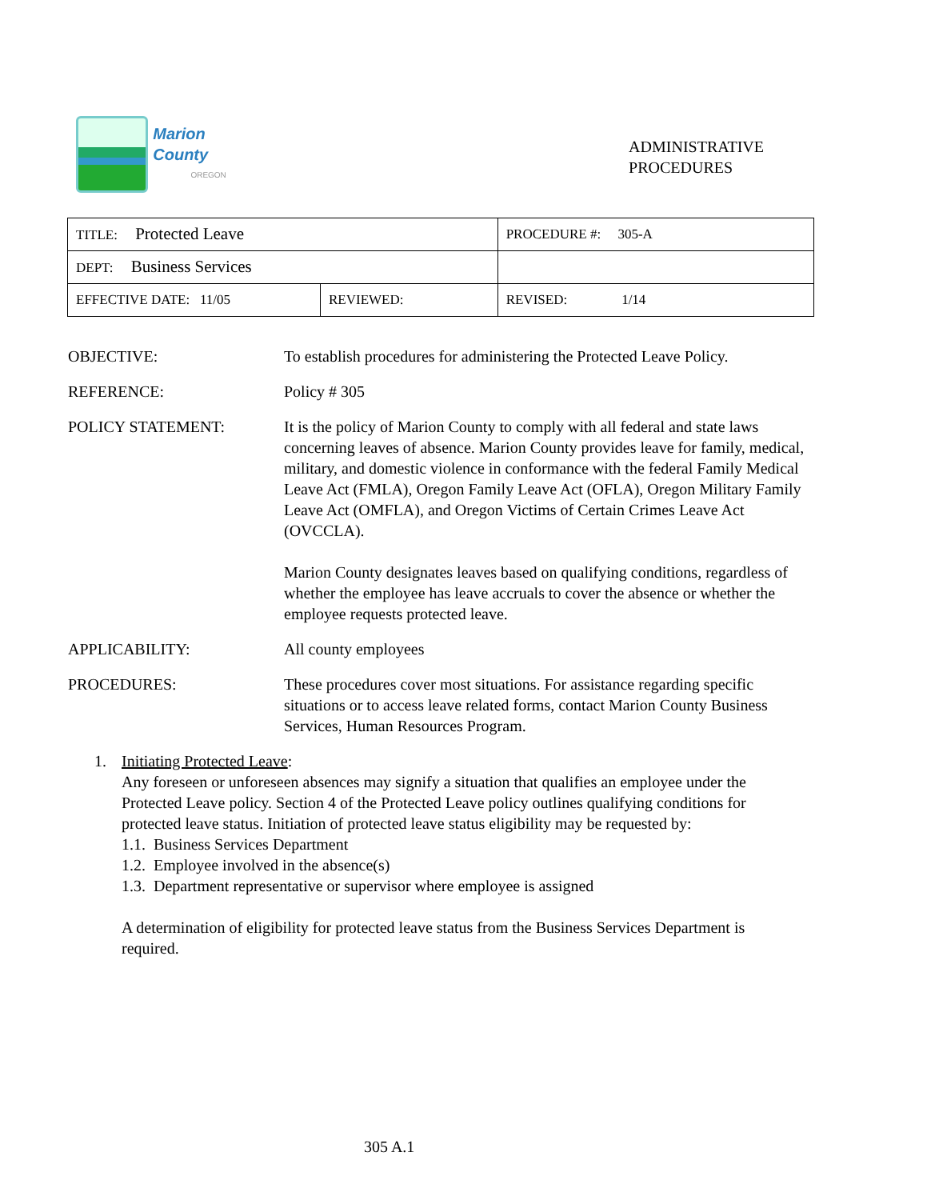Marion County
OREGON
ADMINISTRATIVE
PROCEDURES
| TITLE: Protected Leave | | PROCEDURE #: 305-A |
| DEPT: Business Services | | |
| EFFECTIVE DATE: 11/05 | REVIEWED: | REVISED: 1/14 |
OBJECTIVE: To establish procedures for administering the Protected Leave Policy.
REFERENCE: Policy # 305
POLICY STATEMENT: It is the policy of Marion County to comply with all federal and state laws concerning leaves of absence. Marion County provides leave for family, medical, military, and domestic violence in conformance with the federal Family Medical Leave Act (FMLA), Oregon Family Leave Act (OFLA), Oregon Military Family Leave Act (OMFLA), and Oregon Victims of Certain Crimes Leave Act (OVCCLA).
Marion County designates leaves based on qualifying conditions, regardless of whether the employee has leave accruals to cover the absence or whether the employee requests protected leave.
APPLICABILITY: All county employees
PROCEDURES: These procedures cover most situations. For assistance regarding specific situations or to access leave related forms, contact Marion County Business Services, Human Resources Program.
1. Initiating Protected Leave:
Any foreseen or unforeseen absences may signify a situation that qualifies an employee under the Protected Leave policy. Section 4 of the Protected Leave policy outlines qualifying conditions for protected leave status. Initiation of protected leave status eligibility may be requested by:
1.1. Business Services Department
1.2. Employee involved in the absence(s)
1.3. Department representative or supervisor where employee is assigned
A determination of eligibility for protected leave status from the Business Services Department is required.
305 A.1